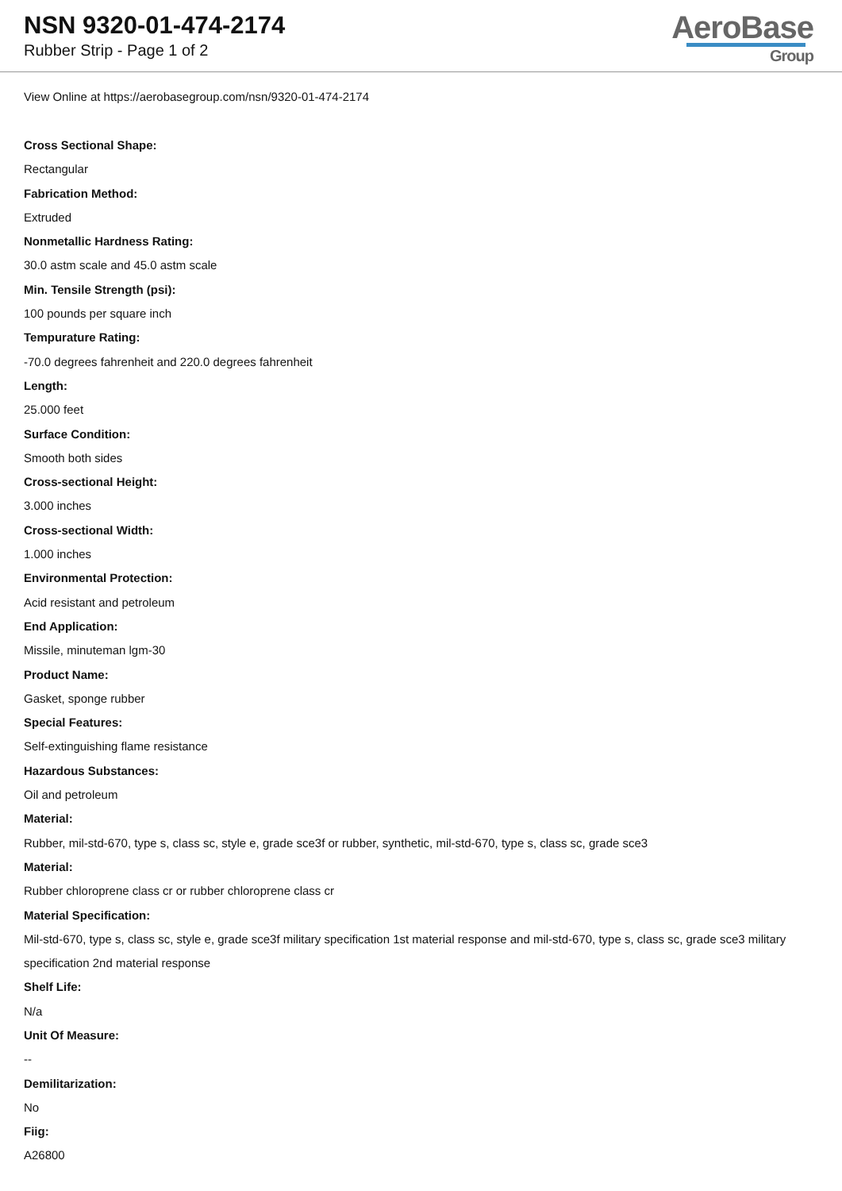NSN 9320-01-474-2174
Rubber Strip - Page 1 of 2
AeroBase
Group
View Online at https://aerobasegroup.com/nsn/9320-01-474-2174
Cross Sectional Shape:
Rectangular
Fabrication Method:
Extruded
Nonmetallic Hardness Rating:
30.0 astm scale and 45.0 astm scale
Min. Tensile Strength (psi):
100 pounds per square inch
Tempurature Rating:
-70.0 degrees fahrenheit and 220.0 degrees fahrenheit
Length:
25.000 feet
Surface Condition:
Smooth both sides
Cross-sectional Height:
3.000 inches
Cross-sectional Width:
1.000 inches
Environmental Protection:
Acid resistant and petroleum
End Application:
Missile, minuteman lgm-30
Product Name:
Gasket, sponge rubber
Special Features:
Self-extinguishing flame resistance
Hazardous Substances:
Oil and petroleum
Material:
Rubber, mil-std-670, type s, class sc, style e, grade sce3f or rubber, synthetic, mil-std-670, type s, class sc, grade sce3
Material:
Rubber chloroprene class cr or rubber chloroprene class cr
Material Specification:
Mil-std-670, type s, class sc, style e, grade sce3f military specification 1st material response and mil-std-670, type s, class sc, grade sce3 military specification 2nd material response
Shelf Life:
N/a
Unit Of Measure:
--
Demilitarization:
No
Fiig:
A26800